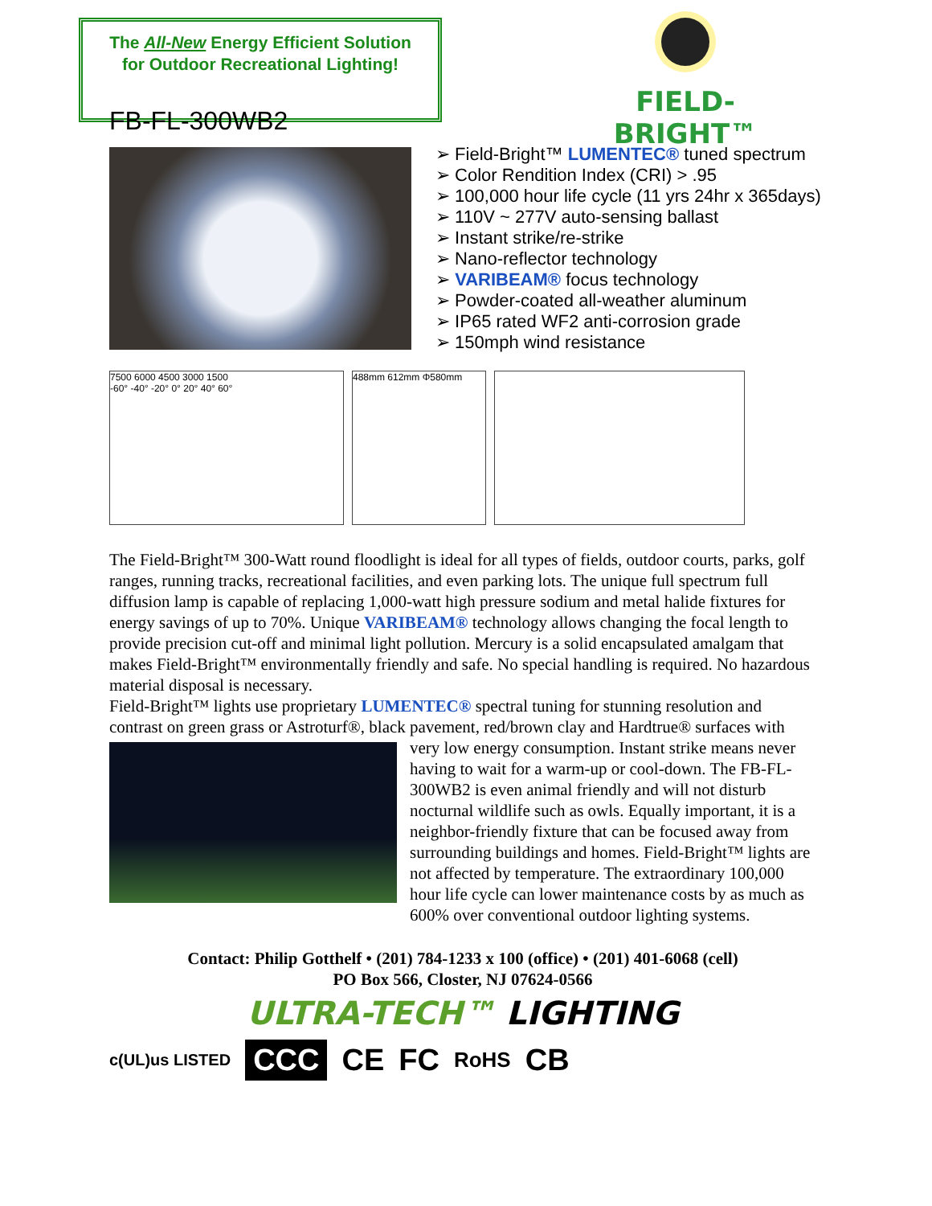The All-New Energy Efficient Solution
for Outdoor Recreational Lighting!
FIELD-BRIGHT™
FB-FL-300WB2
➢ Field-Bright™ LUMENTEC® tuned spectrum
➢ Color Rendition Index (CRI) > .95
➢ 100,000 hour life cycle (11 yrs 24hr x 365days)
➢ 110V ~ 277V auto-sensing ballast
➢ Instant strike/re-strike
➢ Nano-reflector technology
➢ VARIBEAM® focus technology
➢ Powder-coated all-weather aluminum
➢ IP65 rated WF2 anti-corrosion grade
➢ 150mph wind resistance
7500 6000 4500 3000 1500
-60° -40° -20° 0° 20° 40° 60°
488mm 612mm Φ580mm
The Field-Bright™ 300-Watt round floodlight is ideal for all types of fields, outdoor courts, parks, golf ranges, running tracks, recreational facilities, and even parking lots. The unique full spectrum full diffusion lamp is capable of replacing 1,000-watt high pressure sodium and metal halide fixtures for energy savings of up to 70%. Unique VARIBEAM® technology allows changing the focal length to provide precision cut-off and minimal light pollution. Mercury is a solid encapsulated amalgam that makes Field-Bright™ environmentally friendly and safe. No special handling is required. No hazardous material disposal is necessary.
Field-Bright™ lights use proprietary LUMENTEC® spectral tuning for stunning resolution and contrast on green grass or Astroturf®, black pavement, red/brown clay and Hardtrue® surfaces with very low energy consumption. Instant strike means never having to wait for a warm-up or cool-down. The FB-FL-300WB2 is even animal friendly and will not disturb nocturnal wildlife such as owls. Equally important, it is a neighbor-friendly fixture that can be focused away from surrounding buildings and homes. Field-Bright™ lights are not affected by temperature. The extraordinary 100,000 hour life cycle can lower maintenance costs by as much as 600% over conventional outdoor lighting systems.
Contact: Philip Gotthelf • (201) 784-1233 x 100 (office) • (201) 401-6068 (cell)
PO Box 566, Closter, NJ 07624-0566
ULTRA-TECH™ LIGHTING
c(UL)us LISTED CCC CE FC RoHS CB